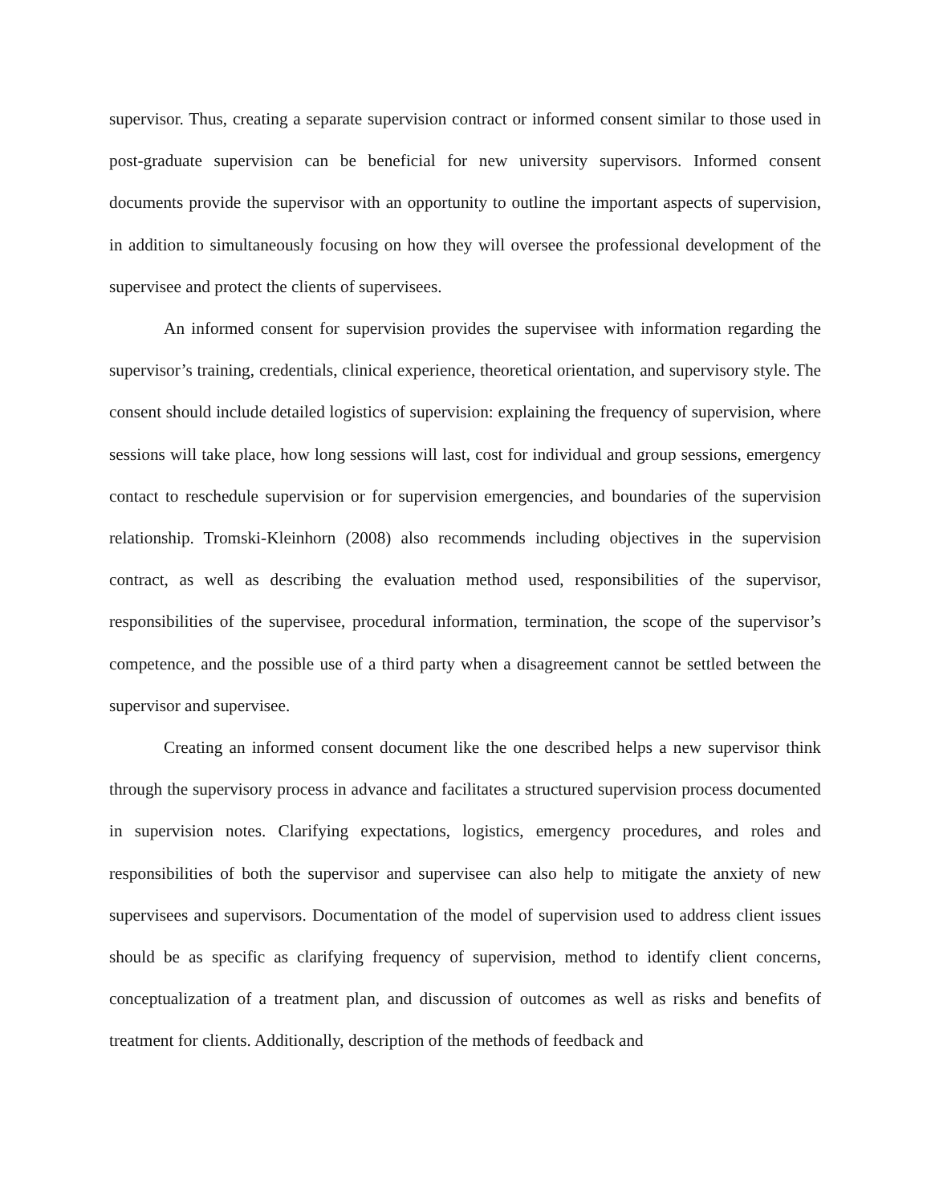supervisor. Thus, creating a separate supervision contract or informed consent similar to those used in post-graduate supervision can be beneficial for new university supervisors. Informed consent documents provide the supervisor with an opportunity to outline the important aspects of supervision, in addition to simultaneously focusing on how they will oversee the professional development of the supervisee and protect the clients of supervisees.
An informed consent for supervision provides the supervisee with information regarding the supervisor’s training, credentials, clinical experience, theoretical orientation, and supervisory style. The consent should include detailed logistics of supervision: explaining the frequency of supervision, where sessions will take place, how long sessions will last, cost for individual and group sessions, emergency contact to reschedule supervision or for supervision emergencies, and boundaries of the supervision relationship. Tromski-Kleinhorn (2008) also recommends including objectives in the supervision contract, as well as describing the evaluation method used, responsibilities of the supervisor, responsibilities of the supervisee, procedural information, termination, the scope of the supervisor’s competence, and the possible use of a third party when a disagreement cannot be settled between the supervisor and supervisee.
Creating an informed consent document like the one described helps a new supervisor think through the supervisory process in advance and facilitates a structured supervision process documented in supervision notes. Clarifying expectations, logistics, emergency procedures, and roles and responsibilities of both the supervisor and supervisee can also help to mitigate the anxiety of new supervisees and supervisors. Documentation of the model of supervision used to address client issues should be as specific as clarifying frequency of supervision, method to identify client concerns, conceptualization of a treatment plan, and discussion of outcomes as well as risks and benefits of treatment for clients. Additionally, description of the methods of feedback and